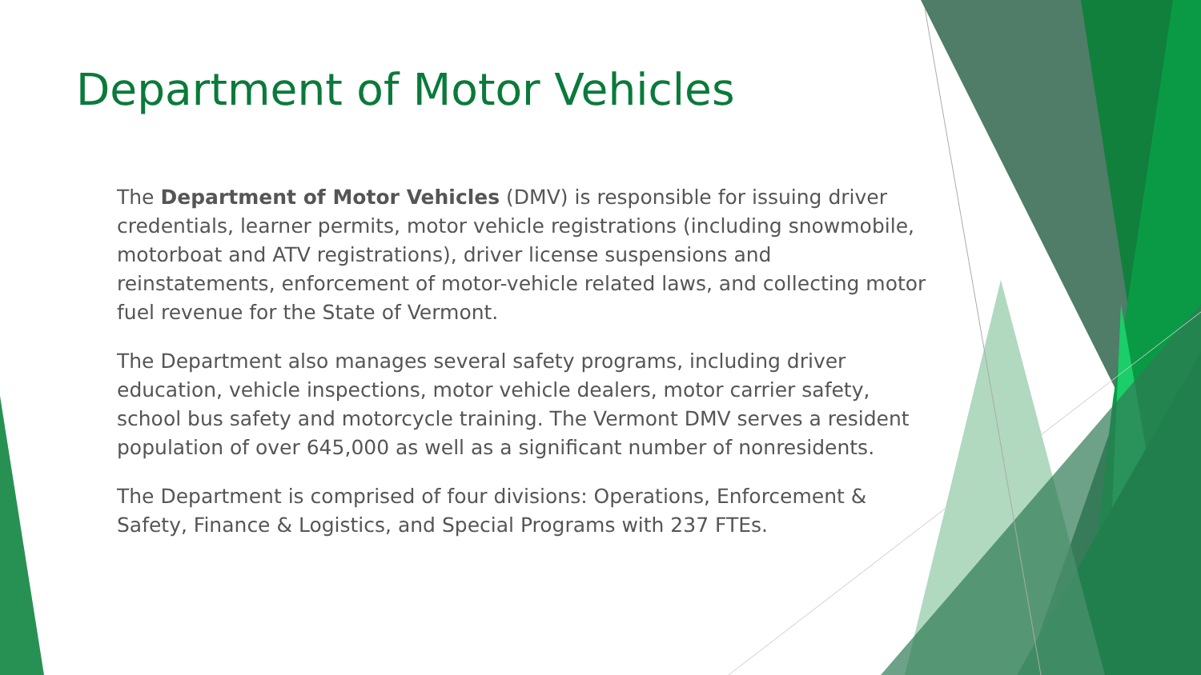Department of Motor Vehicles
The Department of Motor Vehicles (DMV) is responsible for issuing driver credentials, learner permits, motor vehicle registrations (including snowmobile, motorboat and ATV registrations), driver license suspensions and reinstatements, enforcement of motor-vehicle related laws, and collecting motor fuel revenue for the State of Vermont.
The Department also manages several safety programs, including driver education, vehicle inspections, motor vehicle dealers, motor carrier safety, school bus safety and motorcycle training. The Vermont DMV serves a resident population of over 645,000 as well as a significant number of nonresidents.
The Department is comprised of four divisions: Operations, Enforcement & Safety, Finance & Logistics, and Special Programs with 237 FTEs.